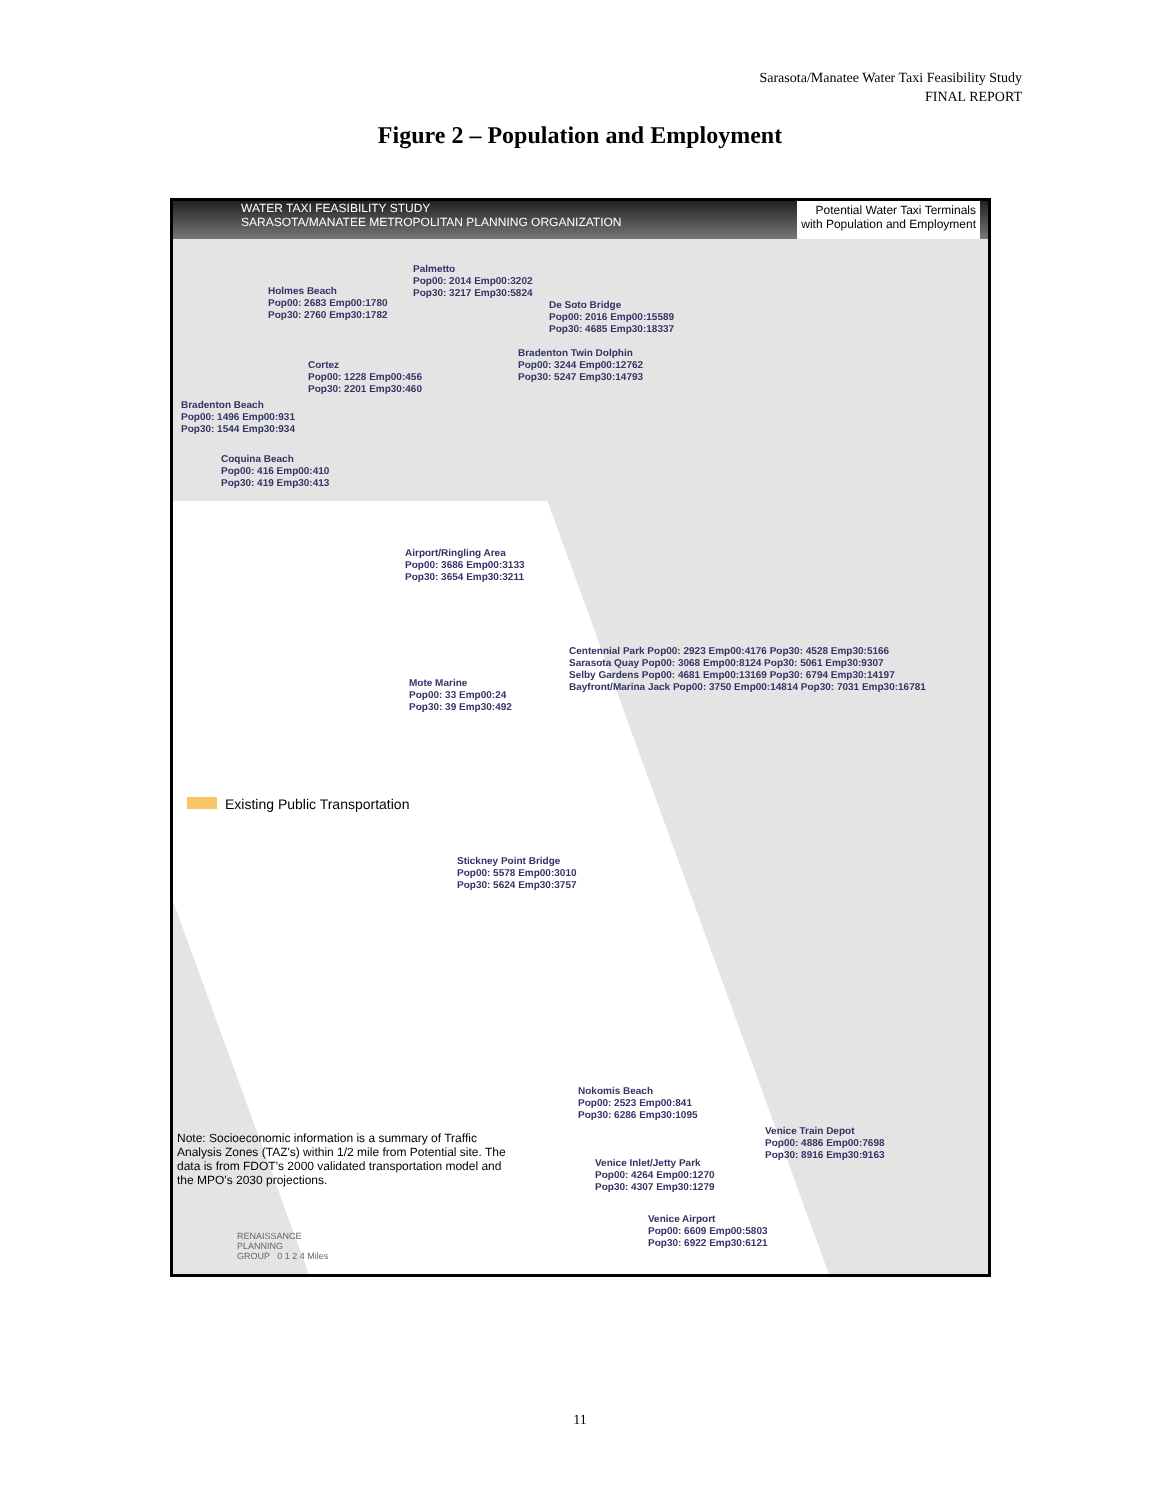Sarasota/Manatee Water Taxi Feasibility Study
FINAL REPORT
Figure 2 – Population and Employment
WATER TAXI FEASIBILITY STUDY
SARASOTA/MANATEE METROPOLITAN PLANNING ORGANIZATION
Potential Water Taxi Terminals
with Population and Employment
Palmetto
Pop00: 2014 Emp00:3202
Pop30: 3217 Emp30:5824
Holmes Beach
Pop00: 2683 Emp00:1780
Pop30: 2760 Emp30:1782
De Soto Bridge
Pop00: 2016 Emp00:15589
Pop30: 4685 Emp30:18337
Bradenton Twin Dolphin
Pop00: 3244 Emp00:12762
Pop30: 5247 Emp30:14793
Cortez
Pop00: 1228 Emp00:456
Pop30: 2201 Emp30:460
Bradenton Beach
Pop00: 1496 Emp00:931
Pop30: 1544 Emp30:934
Coquina Beach
Pop00: 416 Emp00:410
Pop30: 419 Emp30:413
Airport/Ringling Area
Pop00: 3686 Emp00:3133
Pop30: 3654 Emp30:3211
Centennial Park Pop00: 2923 Emp00:4176 Pop30: 4528 Emp30:5166
Sarasota Quay Pop00: 3068 Emp00:8124 Pop30: 5061 Emp30:9307
Selby Gardens Pop00: 4681 Emp00:13169 Pop30: 6794 Emp30:14197
Bayfront/Marina Jack Pop00: 3750 Emp00:14814 Pop30: 7031 Emp30:16781
Mote Marine
Pop00: 33 Emp00:24
Pop30: 39 Emp30:492
Existing Public Transportation
Stickney Point Bridge
Pop00: 5578 Emp00:3010
Pop30: 5624 Emp30:3757
Nokomis Beach
Pop00: 2523 Emp00:841
Pop30: 6286 Emp30:1095
Venice Train Depot
Pop00: 4886 Emp00:7698
Pop30: 8916 Emp30:9163
Venice Inlet/Jetty Park
Pop00: 4264 Emp00:1270
Pop30: 4307 Emp30:1279
Venice Airport
Pop00: 6609 Emp00:5803
Pop30: 6922 Emp30:6121
Note: Socioeconomic information is a summary of Traffic Analysis Zones (TAZ's) within 1/2 mile from Potential site. The data is from FDOT's 2000 validated transportation model and the MPO's 2030 projections.
RENAISSANCE
PLANNING
GROUP 0 1 2 4 Miles
11